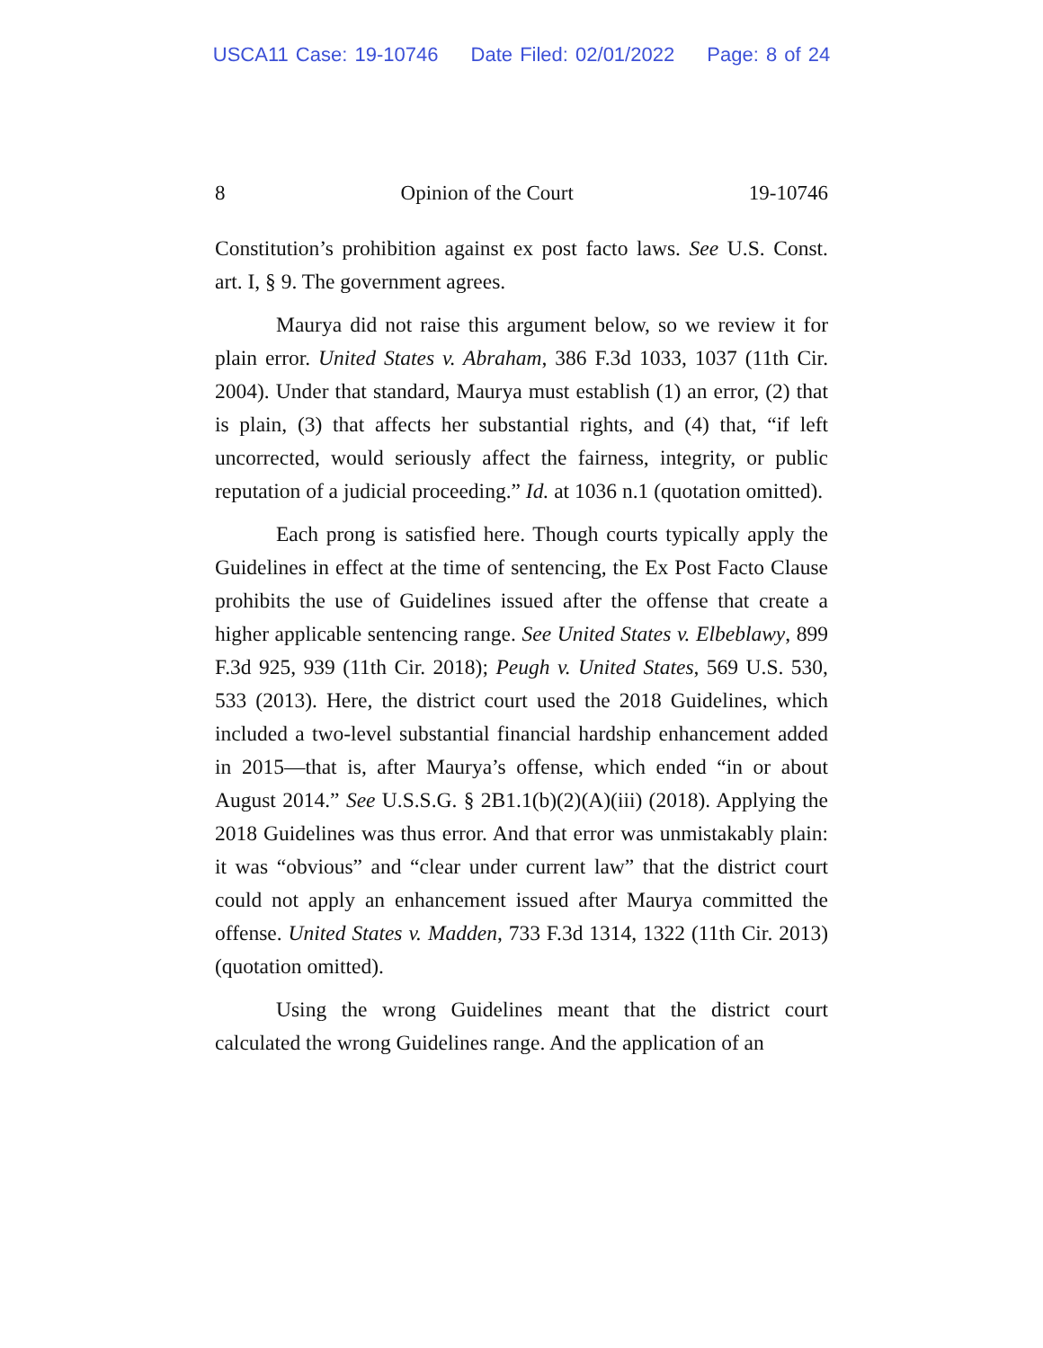USCA11 Case: 19-10746 Date Filed: 02/01/2022 Page: 8 of 24
8 Opinion of the Court 19-10746
Constitution’s prohibition against ex post facto laws. See U.S. Const. art. I, § 9. The government agrees.
Maurya did not raise this argument below, so we review it for plain error. United States v. Abraham, 386 F.3d 1033, 1037 (11th Cir. 2004). Under that standard, Maurya must establish (1) an error, (2) that is plain, (3) that affects her substantial rights, and (4) that, “if left uncorrected, would seriously affect the fairness, integrity, or public reputation of a judicial proceeding.” Id. at 1036 n.1 (quotation omitted).
Each prong is satisfied here. Though courts typically apply the Guidelines in effect at the time of sentencing, the Ex Post Facto Clause prohibits the use of Guidelines issued after the offense that create a higher applicable sentencing range. See United States v. Elbeblawy, 899 F.3d 925, 939 (11th Cir. 2018); Peugh v. United States, 569 U.S. 530, 533 (2013). Here, the district court used the 2018 Guidelines, which included a two-level substantial financial hardship enhancement added in 2015—that is, after Maurya’s offense, which ended “in or about August 2014.” See U.S.S.G. § 2B1.1(b)(2)(A)(iii) (2018). Applying the 2018 Guidelines was thus error. And that error was unmistakably plain: it was “obvious” and “clear under current law” that the district court could not apply an enhancement issued after Maurya committed the offense. United States v. Madden, 733 F.3d 1314, 1322 (11th Cir. 2013) (quotation omitted).
Using the wrong Guidelines meant that the district court calculated the wrong Guidelines range. And the application of an